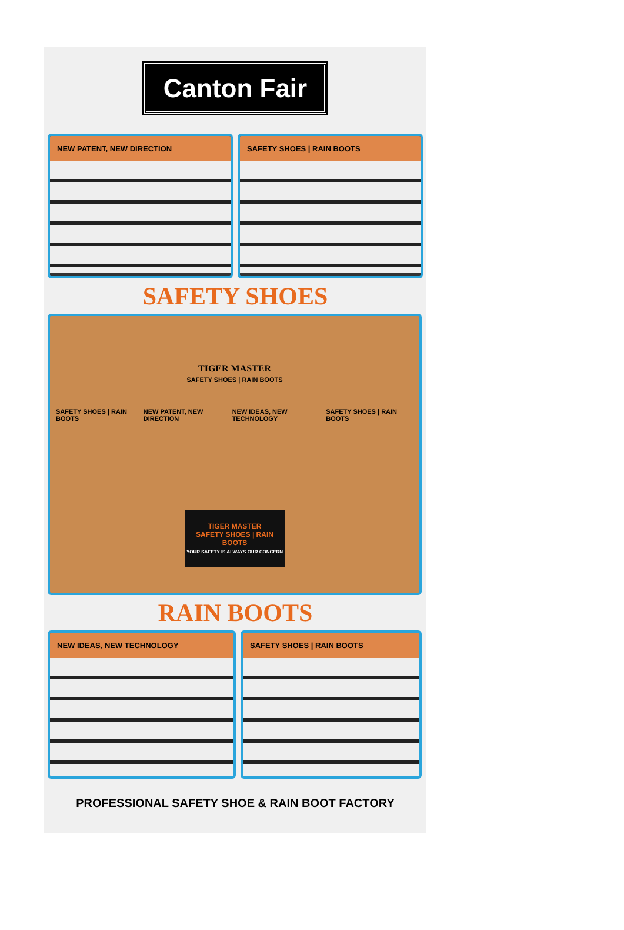Canton Fair
NEW PATENT, NEW DIRECTION SAFETY SHOES | RAIN BOOTS
SAFETY SHOES
TIGER MASTER
SAFETY SHOES | RAIN BOOTS
SAFETY SHOES | RAIN BOOTS NEW PATENT, NEW DIRECTION NEW IDEAS, NEW TECHNOLOGY SAFETY SHOES | RAIN BOOTS
TIGER MASTER
SAFETY SHOES | RAIN BOOTS
YOUR SAFETY IS ALWAYS OUR CONCERN
RAIN BOOTS
NEW IDEAS, NEW TECHNOLOGY SAFETY SHOES | RAIN BOOTS
PROFESSIONAL SAFETY SHOE & RAIN BOOT FACTORY